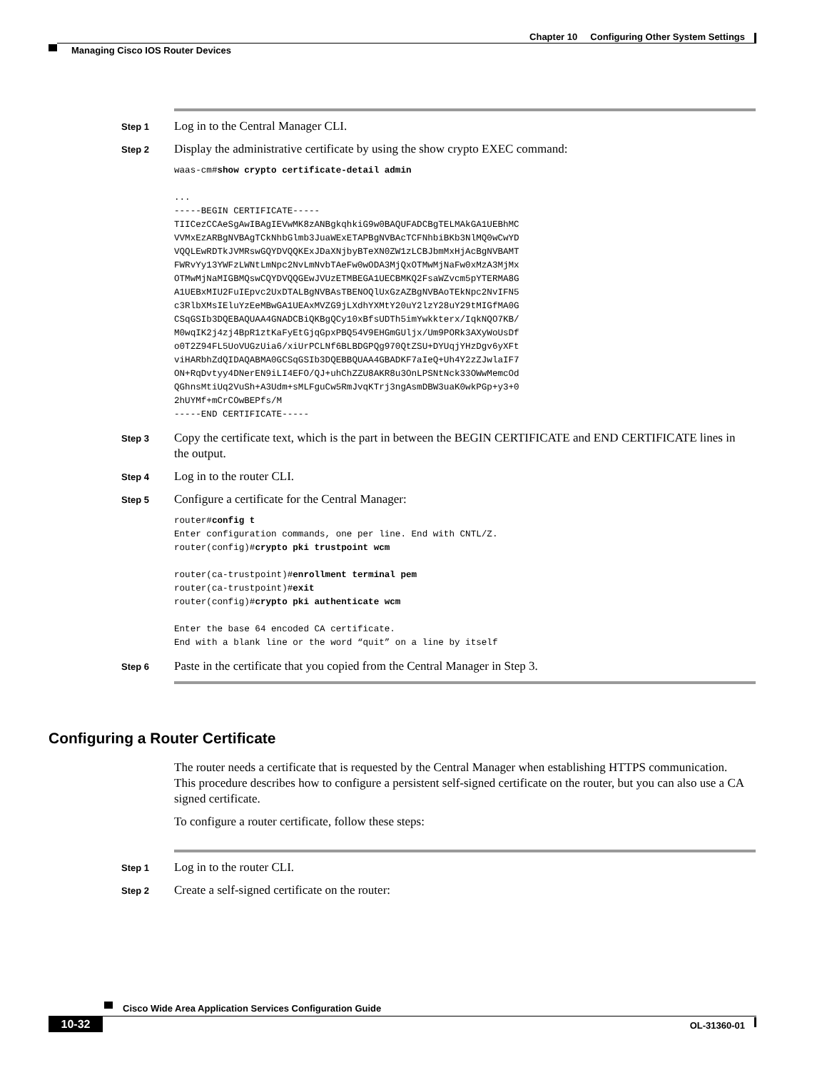Chapter 10 Configuring Other System Settings
Managing Cisco IOS Router Devices
Step 1
Log in to the Central Manager CLI.
Step 2
Display the administrative certificate by using the show crypto EXEC command:
waas-cm#show crypto certificate-detail admin

...
-----BEGIN CERTIFICATE-----
TIICezCCAeSgAwIBAgIEVwMK8zANBgkqhkiG9w0BAQUFADCBgTELMAkGA1UEBhMC
VVMxEzARBgNVBAgTCkNhbGlmb3JuaWExETAPBgNVBAcTCFNhbiBKb3NlMQ0wCwYD
VQQLEwRDTkJVMRswGQYDVQQKExJDaXNjbyBTeXN0ZW1zLCBJbmMxHjAcBgNVBAMT
FWRvYy13YWFzLWNtLmNpc2NvLmNvbTAeFw0wODA3MjQxOTMwMjNaFw0xMzA3MjMx
OTMwMjNaMIGBMQswCQYDVQQGEwJVUzETMBEGA1UECBMKQ2FsaWZvcm5pYTERMA8G
A1UEBxMIU2FuIEpvc2UxDTALBgNVBAsTBENOQlUxGzAZBgNVBAoTEkNpc2NvIFN5
c3RlbXMsIEluYzEeMBwGA1UEAxMVZG9jLXdhYXMtY20uY2lzY28uY29tMIGfMA0G
CSqGSIb3DQEBAQUAA4GNADCBiQKBgQCy10xBfsUDTh5imYwkkterx/IqkNQO7KB/
M0wqIK2j4zj4BpR1ztKaFyEtGjqGpxPBQ54V9EHGmGUljx/Um9PORk3AXyWoUsDf
o0T2Z94FL5UoVUGzUia6/xiUrPCLNf6BLBDGPQg970QtZSU+DYUqjYHzDgv6yXFt
viHARbhZdQIDAQABMA0GCSqGSIb3DQEBBQUAA4GBADKF7aIeQ+Uh4Y2zZJwlaIF7
ON+RqDvtyy4DNerEN9iLI4EFO/QJ+uhChZZU8AKR8u3OnLPSNtNck33OWwMemcOd
QGhnsMtiUq2VuSh+A3Udm+sMLFguCw5RmJvqKTrj3ngAsmDBW3uaK0wkPGp+y3+0
2hUYMf+mCrCOwBEPfs/M
-----END CERTIFICATE-----
Step 3
Copy the certificate text, which is the part in between the BEGIN CERTIFICATE and END CERTIFICATE lines in the output.
Step 4
Log in to the router CLI.
Step 5
Configure a certificate for the Central Manager:
router#config t
Enter configuration commands, one per line. End with CNTL/Z.
router(config)#crypto pki trustpoint wcm

router(ca-trustpoint)#enrollment terminal pem
router(ca-trustpoint)#exit
router(config)#crypto pki authenticate wcm

Enter the base 64 encoded CA certificate.
End with a blank line or the word “quit” on a line by itself
Step 6
Paste in the certificate that you copied from the Central Manager in Step 3.
Configuring a Router Certificate
The router needs a certificate that is requested by the Central Manager when establishing HTTPS communication. This procedure describes how to configure a persistent self-signed certificate on the router, but you can also use a CA signed certificate.
To configure a router certificate, follow these steps:
Step 1
Log in to the router CLI.
Step 2
Create a self-signed certificate on the router:
Cisco Wide Area Application Services Configuration Guide
10-32 OL-31360-01